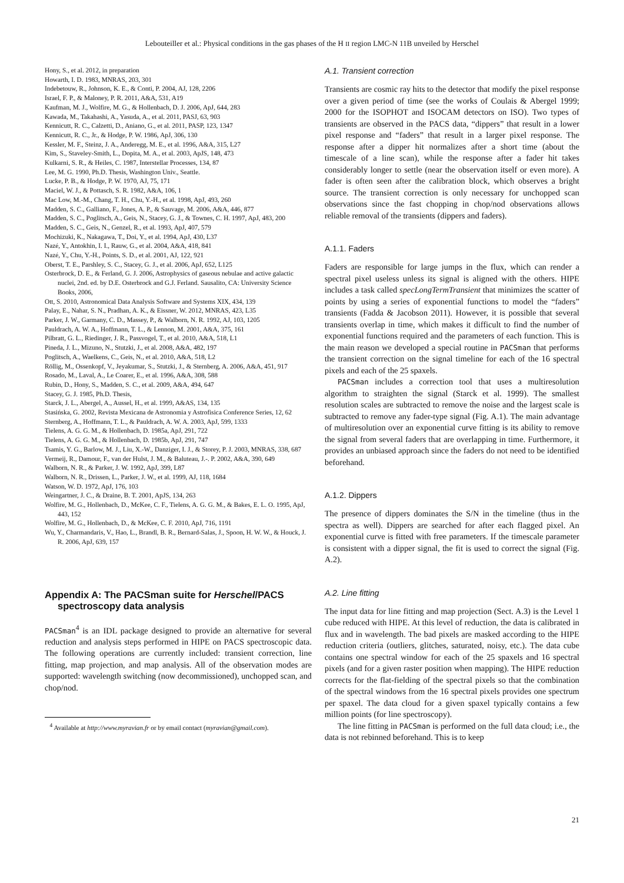Lebouteiller et al.: Physical conditions in the gas phases of the H II region LMC-N 11B unveiled by Herschel
Hony, S., et al. 2012, in preparation
Howarth, I. D. 1983, MNRAS, 203, 301
Indebetouw, R., Johnson, K. E., & Conti, P. 2004, AJ, 128, 2206
Israel, F. P., & Maloney, P. R. 2011, A&A, 531, A19
Kaufman, M. J., Wolfire, M. G., & Hollenbach, D. J. 2006, ApJ, 644, 283
Kawada, M., Takahashi, A., Yasuda, A., et al. 2011, PASJ, 63, 903
Kennicutt, R. C., Calzetti, D., Aniano, G., et al. 2011, PASP, 123, 1347
Kennicutt, R. C., Jr., & Hodge, P. W. 1986, ApJ, 306, 130
Kessler, M. F., Steinz, J. A., Anderegg, M. E., et al. 1996, A&A, 315, L27
Kim, S., Staveley-Smith, L., Dopita, M. A., et al. 2003, ApJS, 148, 473
Kulkarni, S. R., & Heiles, C. 1987, Interstellar Processes, 134, 87
Lee, M. G. 1990, Ph.D. Thesis, Washington Univ., Seattle.
Lucke, P. B., & Hodge, P. W. 1970, AJ, 75, 171
Maciel, W. J., & Pottasch, S. R. 1982, A&A, 106, 1
Mac Low, M.-M., Chang, T. H., Chu, Y.-H., et al. 1998, ApJ, 493, 260
Madden, S. C., Galliano, F., Jones, A. P., & Sauvage, M. 2006, A&A, 446, 877
Madden, S. C., Poglitsch, A., Geis, N., Stacey, G. J., & Townes, C. H. 1997, ApJ, 483, 200
Madden, S. C., Geis, N., Genzel, R., et al. 1993, ApJ, 407, 579
Mochizuki, K., Nakagawa, T., Doi, Y., et al. 1994, ApJ, 430, L37
Nazé, Y., Antokhin, I. I., Rauw, G., et al. 2004, A&A, 418, 841
Nazé, Y., Chu, Y.-H., Points, S. D., et al. 2001, AJ, 122, 921
Oberst, T. E., Parshley, S. C., Stacey, G. J., et al. 2006, ApJ, 652, L125
Osterbrock, D. E., & Ferland, G. J. 2006, Astrophysics of gaseous nebulae and active galactic nuclei, 2nd. ed. by D.E. Osterbrock and G.J. Ferland. Sausalito, CA: University Science Books, 2006,
Ott, S. 2010, Astronomical Data Analysis Software and Systems XIX, 434, 139
Palay, E., Nahar, S. N., Pradhan, A. K., & Eissner, W. 2012, MNRAS, 423, L35
Parker, J. W., Garmany, C. D., Massey, P., & Walborn, N. R. 1992, AJ, 103, 1205
Pauldrach, A. W. A., Hoffmann, T. L., & Lennon, M. 2001, A&A, 375, 161
Pilbratt, G. L., Riedinger, J. R., Passvogel, T., et al. 2010, A&A, 518, L1
Pineda, J. L., Mizuno, N., Stutzki, J., et al. 2008, A&A, 482, 197
Poglitsch, A., Waelkens, C., Geis, N., et al. 2010, A&A, 518, L2
Röllig, M., Ossenkopf, V., Jeyakumar, S., Stutzki, J., & Sternberg, A. 2006, A&A, 451, 917
Rosado, M., Laval, A., Le Coarer, E., et al. 1996, A&A, 308, 588
Rubin, D., Hony, S., Madden, S. C., et al. 2009, A&A, 494, 647
Stacey, G. J. 1985, Ph.D. Thesis,
Starck, J. L., Abergel, A., Aussel, H., et al. 1999, A&AS, 134, 135
Stasińska, G. 2002, Revista Mexicana de Astronomia y Astrofisica Conference Series, 12, 62
Sternberg, A., Hoffmann, T. L., & Pauldrach, A. W. A. 2003, ApJ, 599, 1333
Tielens, A. G. G. M., & Hollenbach, D. 1985a, ApJ, 291, 722
Tielens, A. G. G. M., & Hollenbach, D. 1985b, ApJ, 291, 747
Tsamis, Y. G., Barlow, M. J., Liu, X.-W., Danziger, I. J., & Storey, P. J. 2003, MNRAS, 338, 687
Vermeij, R., Damour, F., van der Hulst, J. M., & Baluteau, J.-. P. 2002, A&A, 390, 649
Walborn, N. R., & Parker, J. W. 1992, ApJ, 399, L87
Walborn, N. R., Drissen, L., Parker, J. W., et al. 1999, AJ, 118, 1684
Watson, W. D. 1972, ApJ, 176, 103
Weingartner, J. C., & Draine, B. T. 2001, ApJS, 134, 263
Wolfire, M. G., Hollenbach, D., McKee, C. F., Tielens, A. G. G. M., & Bakes, E. L. O. 1995, ApJ, 443, 152
Wolfire, M. G., Hollenbach, D., & McKee, C. F. 2010, ApJ, 716, 1191
Wu, Y., Charmandaris, V., Hao, L., Brandl, B. R., Bernard-Salas, J., Spoon, H. W. W., & Houck, J. R. 2006, ApJ, 639, 157
Appendix A: The PACSman suite for Herschel/PACS spectroscopy data analysis
PACSman<sup>4</sup> is an IDL package designed to provide an alternative for several reduction and analysis steps performed in HIPE on PACS spectroscopic data. The following operations are currently included: transient correction, line fitting, map projection, and map analysis. All of the observation modes are supported: wavelength switching (now decommissioned), unchopped scan, and chop/nod.
<sup>4</sup> Available at http://www.myravian.fr or by email contact (myravian@gmail.com).
A.1. Transient correction
Transients are cosmic ray hits to the detector that modify the pixel response over a given period of time (see the works of Coulais & Abergel 1999; 2000 for the ISOPHOT and ISOCAM detectors on ISO). Two types of transients are observed in the PACS data, “dippers” that result in a lower pixel response and “faders” that result in a larger pixel response. The response after a dipper hit normalizes after a short time (about the timescale of a line scan), while the response after a fader hit takes considerably longer to settle (near the observation itself or even more). A fader is often seen after the calibration block, which observes a bright source. The transient correction is only necessary for unchopped scan observations since the fast chopping in chop/nod observations allows reliable removal of the transients (dippers and faders).
A.1.1. Faders
Faders are responsible for large jumps in the flux, which can render a spectral pixel useless unless its signal is aligned with the others. HIPE includes a task called specLongTermTransient that minimizes the scatter of points by using a series of exponential functions to model the “faders” transients (Fadda & Jacobson 2011). However, it is possible that several transients overlap in time, which makes it difficult to find the number of exponential functions required and the parameters of each function. This is the main reason we developed a special routine in PACSman that performs the transient correction on the signal timeline for each of the 16 spectral pixels and each of the 25 spaxels.
PACSman includes a correction tool that uses a multiresolution algorithm to straighten the signal (Starck et al. 1999). The smallest resolution scales are subtracted to remove the noise and the largest scale is subtracted to remove any fader-type signal (Fig. A.1). The main advantage of multiresolution over an exponential curve fitting is its ability to remove the signal from several faders that are overlapping in time. Furthermore, it provides an unbiased approach since the faders do not need to be identified beforehand.
A.1.2. Dippers
The presence of dippers dominates the S/N in the timeline (thus in the spectra as well). Dippers are searched for after each flagged pixel. An exponential curve is fitted with free parameters. If the timescale parameter is consistent with a dipper signal, the fit is used to correct the signal (Fig. A.2).
A.2. Line fitting
The input data for line fitting and map projection (Sect. A.3) is the Level 1 cube reduced with HIPE. At this level of reduction, the data is calibrated in flux and in wavelength. The bad pixels are masked according to the HIPE reduction criteria (outliers, glitches, saturated, noisy, etc.). The data cube contains one spectral window for each of the 25 spaxels and 16 spectral pixels (and for a given raster position when mapping). The HIPE reduction corrects for the flat-fielding of the spectral pixels so that the combination of the spectral windows from the 16 spectral pixels provides one spectrum per spaxel. The data cloud for a given spaxel typically contains a few million points (for line spectroscopy).
The line fitting in PACSman is performed on the full data cloud; i.e., the data is not rebinned beforehand. This is to keep
21